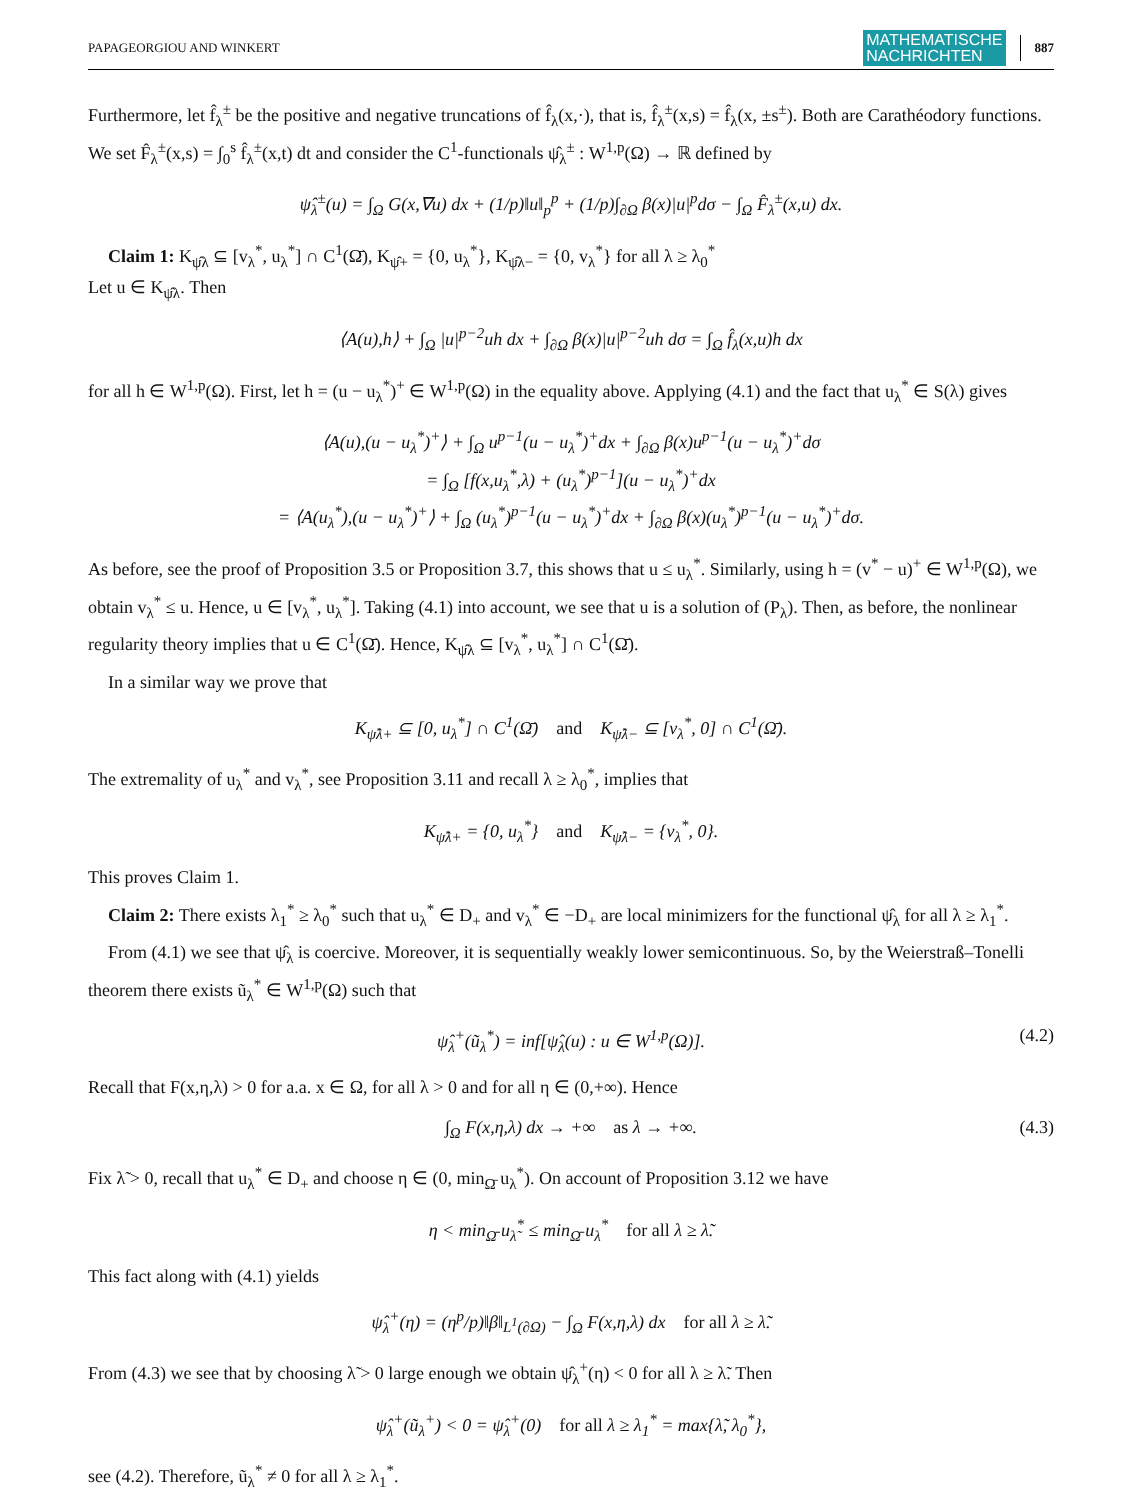PAPAGEORGIOU AND WINKERT MATHEMATISCHE
NACHRICHTEN 887
Furthermore, let f̂<sub>λ</sub><sup>±</sup> be the positive and negative truncations of f̂<sub>λ</sub>(x,·), that is, f̂<sub>λ</sub><sup>±</sup>(x,s) = f̂<sub>λ</sub>(x, ±s<sup>±</sup>). Both are Carathéodory functions. We set F̂<sub>λ</sub><sup>±</sup>(x,s) = ∫<sub>0</sub><sup>s</sup> f̂<sub>λ</sub><sup>±</sup>(x,t) dt and consider the C<sup>1</sup>-functionals ψ̂<sub>λ</sub><sup>±</sup> : W<sup>1,p</sup>(Ω) → ℝ defined by
ψ̂<sub>λ</sub><sup>±</sup>(u) = ∫<sub>Ω</sub> G(x,∇u) dx + (1/p)‖u‖<sub>p</sub><sup>p</sup> + (1/p)∫<sub>∂Ω</sub> β(x)|u|<sup>p</sup>dσ − ∫<sub>Ω</sub> F̂<sub>λ</sub><sup>±</sup>(x,u) dx.
Claim 1: K<sub>ψ̂λ</sub> ⊆ [v<sub>λ</sub><sup>*</sup>, u<sub>λ</sub><sup>*</sup>] ∩ C<sup>1</sup>(Ω̄), K<sub>ψ̂+</sub> = {0, u<sub>λ</sub><sup>*</sup>}, K<sub>ψ̂λ−</sub> = {0, v<sub>λ</sub><sup>*</sup>} for all λ ≥ λ<sub>0</sub><sup>*</sup>
Let u ∈ K<sub>ψ̂λ</sub>. Then
⟨A(u),h⟩ + ∫<sub>Ω</sub> |u|<sup>p−2</sup>uh dx + ∫<sub>∂Ω</sub> β(x)|u|<sup>p−2</sup>uh dσ = ∫<sub>Ω</sub> f̂<sub>λ</sub>(x,u)h dx
for all h ∈ W<sup>1,p</sup>(Ω). First, let h = (u − u<sub>λ</sub><sup>*</sup>)<sup>+</sup> ∈ W<sup>1,p</sup>(Ω) in the equality above. Applying (4.1) and the fact that u<sub>λ</sub><sup>*</sup> ∈ S(λ) gives
⟨A(u),(u − u<sub>λ</sub><sup>*</sup>)<sup>+</sup>⟩ + ∫<sub>Ω</sub> u<sup>p−1</sup>(u − u<sub>λ</sub><sup>*</sup>)<sup>+</sup>dx + ∫<sub>∂Ω</sub> β(x)u<sup>p−1</sup>(u − u<sub>λ</sub><sup>*</sup>)<sup>+</sup>dσ
= ∫<sub>Ω</sub> [f(x,u<sub>λ</sub><sup>*</sup>,λ) + (u<sub>λ</sub><sup>*</sup>)<sup>p−1</sup>](u − u<sub>λ</sub><sup>*</sup>)<sup>+</sup>dx
= ⟨A(u<sub>λ</sub><sup>*</sup>),(u − u<sub>λ</sub><sup>*</sup>)<sup>+</sup>⟩ + ∫<sub>Ω</sub> (u<sub>λ</sub><sup>*</sup>)<sup>p−1</sup>(u − u<sub>λ</sub><sup>*</sup>)<sup>+</sup>dx + ∫<sub>∂Ω</sub> β(x)(u<sub>λ</sub><sup>*</sup>)<sup>p−1</sup>(u − u<sub>λ</sub><sup>*</sup>)<sup>+</sup>dσ.
As before, see the proof of Proposition 3.5 or Proposition 3.7, this shows that u ≤ u<sub>λ</sub><sup>*</sup>. Similarly, using h = (v<sup>*</sup> − u)<sup>+</sup> ∈ W<sup>1,p</sup>(Ω), we obtain v<sub>λ</sub><sup>*</sup> ≤ u. Hence, u ∈ [v<sub>λ</sub><sup>*</sup>, u<sub>λ</sub><sup>*</sup>]. Taking (4.1) into account, we see that u is a solution of (P<sub>λ</sub>). Then, as before, the nonlinear regularity theory implies that u ∈ C<sup>1</sup>(Ω̄). Hence, K<sub>ψ̂λ</sub> ⊆ [v<sub>λ</sub><sup>*</sup>, u<sub>λ</sub><sup>*</sup>] ∩ C<sup>1</sup>(Ω̄).
In a similar way we prove that
K<sub>ψ̂λ+</sub> ⊆ [0, u<sub>λ</sub><sup>*</sup>] ∩ C<sup>1</sup>(Ω̄) and K<sub>ψ̂λ−</sub> ⊆ [v<sub>λ</sub><sup>*</sup>, 0] ∩ C<sup>1</sup>(Ω̄).
The extremality of u<sub>λ</sub><sup>*</sup> and v<sub>λ</sub><sup>*</sup>, see Proposition 3.11 and recall λ ≥ λ<sub>0</sub><sup>*</sup>, implies that
K<sub>ψ̂λ+</sub> = {0, u<sub>λ</sub><sup>*</sup>} and K<sub>ψ̂λ−</sub> = {v<sub>λ</sub><sup>*</sup>, 0}.
This proves Claim 1.
Claim 2: There exists λ<sub>1</sub><sup>*</sup> ≥ λ<sub>0</sub><sup>*</sup> such that u<sub>λ</sub><sup>*</sup> ∈ D<sub>+</sub> and v<sub>λ</sub><sup>*</sup> ∈ −D<sub>+</sub> are local minimizers for the functional ψ̂<sub>λ</sub> for all λ ≥ λ<sub>1</sub><sup>*</sup>.
From (4.1) we see that ψ̂<sub>λ</sub> is coercive. Moreover, it is sequentially weakly lower semicontinuous. So, by the Weierstraß–Tonelli theorem there exists ũ<sub>λ</sub><sup>*</sup> ∈ W<sup>1,p</sup>(Ω) such that
ψ̂<sub>λ</sub><sup>+</sup>(ũ<sub>λ</sub><sup>*</sup>) = inf[ψ̂<sub>λ</sub>(u) : u ∈ W<sup>1,p</sup>(Ω)]. (4.2)
Recall that F(x,η,λ) > 0 for a.a. x ∈ Ω, for all λ > 0 and for all η ∈ (0,+∞). Hence
∫<sub>Ω</sub> F(x,η,λ) dx → +∞ as λ → +∞. (4.3)
Fix λ̃ > 0, recall that u<sub>λ</sub><sup>*</sup> ∈ D<sub>+</sub> and choose η ∈ (0, min<sub>Ω̄</sub> u<sub>λ</sub><sup>*</sup>). On account of Proposition 3.12 we have
η < min<sub>Ω̄</sub> u<sub>λ̃</sub><sup>*</sup> ≤ min<sub>Ω̄</sub> u<sub>λ</sub><sup>*</sup> for all λ ≥ λ̃.
This fact along with (4.1) yields
ψ̂<sub>λ</sub><sup>+</sup>(η) = (η<sup>p</sup>/p)‖β‖<sub>L<sup>1</sup>(∂Ω)</sub> − ∫<sub>Ω</sub> F(x,η,λ) dx for all λ ≥ λ̃.
From (4.3) we see that by choosing λ̃ > 0 large enough we obtain ψ̂<sub>λ</sub><sup>+</sup>(η) < 0 for all λ ≥ λ̃. Then
ψ̂<sub>λ</sub><sup>+</sup>(ũ<sub>λ</sub><sup>+</sup>) < 0 = ψ̂<sub>λ</sub><sup>+</sup>(0) for all λ ≥ λ<sub>1</sub><sup>*</sup> = max{λ̃, λ<sub>0</sub><sup>*</sup>},
see (4.2). Therefore, ũ<sub>λ</sub><sup>*</sup> ≠ 0 for all λ ≥ λ<sub>1</sub><sup>*</sup>.